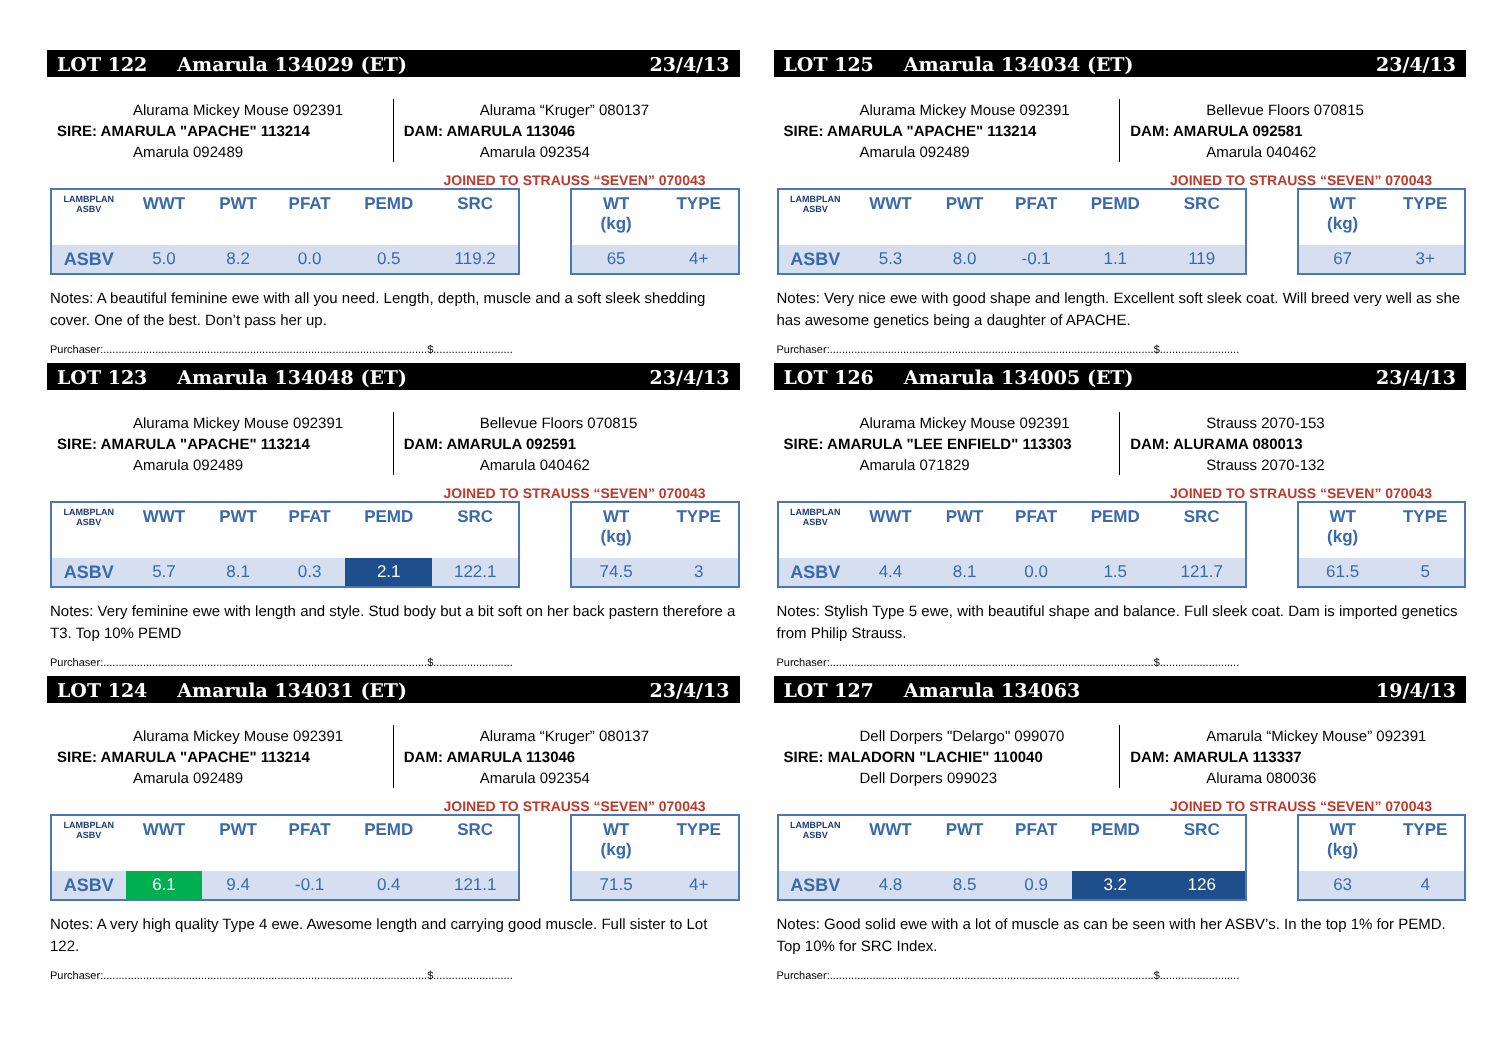LOT 122 Amarula 134029 (ET) 23/4/13
Alurama Mickey Mouse 092391
SIRE: AMARULA "APACHE" 113214
Amarula 092489
Alurama “Kruger” 080137
DAM: AMARULA 113046
Amarula 092354
JOINED TO STRAUSS “SEVEN” 070043
| LAMBPLAN ASBV | WWT | PWT | PFAT | PEMD | SRC |
| --- | --- | --- | --- | --- | --- |
| ASBV | 5.0 | 8.2 | 0.0 | 0.5 | 119.2 |
| WT (kg) | TYPE |
| --- | --- |
| 65 | 4+ |
Notes: A beautiful feminine ewe with all you need. Length, depth, muscle and a soft sleek shedding cover. One of the best. Don’t pass her up.
Purchaser:..........................................................................................................$..........................
LOT 123 Amarula 134048 (ET) 23/4/13
Alurama Mickey Mouse 092391
SIRE: AMARULA "APACHE" 113214
Amarula 092489
Bellevue Floors 070815
DAM: AMARULA 092591
Amarula 040462
JOINED TO STRAUSS “SEVEN” 070043
| LAMBPLAN ASBV | WWT | PWT | PFAT | PEMD | SRC |
| --- | --- | --- | --- | --- | --- |
| ASBV | 5.7 | 8.1 | 0.3 | 2.1 | 122.1 |
| WT (kg) | TYPE |
| --- | --- |
| 74.5 | 3 |
Notes: Very feminine ewe with length and style. Stud body but a bit soft on her back pastern therefore a T3. Top 10% PEMD
Purchaser:..........................................................................................................$..........................
LOT 124 Amarula 134031 (ET) 23/4/13
Alurama Mickey Mouse 092391
SIRE: AMARULA "APACHE" 113214
Amarula 092489
Alurama “Kruger” 080137
DAM: AMARULA 113046
Amarula 092354
JOINED TO STRAUSS “SEVEN” 070043
| LAMBPLAN ASBV | WWT | PWT | PFAT | PEMD | SRC |
| --- | --- | --- | --- | --- | --- |
| ASBV | 6.1 | 9.4 | -0.1 | 0.4 | 121.1 |
| WT (kg) | TYPE |
| --- | --- |
| 71.5 | 4+ |
Notes: A very high quality Type 4 ewe. Awesome length and carrying good muscle. Full sister to Lot 122.
Purchaser:..........................................................................................................$..........................
LOT 125 Amarula 134034 (ET) 23/4/13
Alurama Mickey Mouse 092391
SIRE: AMARULA "APACHE" 113214
Amarula 092489
Bellevue Floors 070815
DAM: AMARULA 092581
Amarula 040462
JOINED TO STRAUSS “SEVEN” 070043
| LAMBPLAN ASBV | WWT | PWT | PFAT | PEMD | SRC |
| --- | --- | --- | --- | --- | --- |
| ASBV | 5.3 | 8.0 | -0.1 | 1.1 | 119 |
| WT (kg) | TYPE |
| --- | --- |
| 67 | 3+ |
Notes: Very nice ewe with good shape and length. Excellent soft sleek coat. Will breed very well as she has awesome genetics being a daughter of APACHE.
Purchaser:..........................................................................................................$..........................
LOT 126 Amarula 134005 (ET) 23/4/13
Alurama Mickey Mouse 092391
SIRE: AMARULA "LEE ENFIELD" 113303
Amarula 071829
Strauss 2070-153
DAM: ALURAMA 080013
Strauss 2070-132
JOINED TO STRAUSS “SEVEN” 070043
| LAMBPLAN ASBV | WWT | PWT | PFAT | PEMD | SRC |
| --- | --- | --- | --- | --- | --- |
| ASBV | 4.4 | 8.1 | 0.0 | 1.5 | 121.7 |
| WT (kg) | TYPE |
| --- | --- |
| 61.5 | 5 |
Notes: Stylish Type 5 ewe, with beautiful shape and balance. Full sleek coat. Dam is imported genetics from Philip Strauss.
Purchaser:..........................................................................................................$..........................
LOT 127 Amarula 134063 19/4/13
Dell Dorpers "Delargo" 099070
SIRE: MALADORN "LACHIE" 110040
Dell Dorpers 099023
Amarula “Mickey Mouse” 092391
DAM: AMARULA 113337
Alurama 080036
JOINED TO STRAUSS “SEVEN” 070043
| LAMBPLAN ASBV | WWT | PWT | PFAT | PEMD | SRC |
| --- | --- | --- | --- | --- | --- |
| ASBV | 4.8 | 8.5 | 0.9 | 3.2 | 126 |
| WT (kg) | TYPE |
| --- | --- |
| 63 | 4 |
Notes: Good solid ewe with a lot of muscle as can be seen with her ASBV’s. In the top 1% for PEMD. Top 10% for SRC Index.
Purchaser:..........................................................................................................$..........................